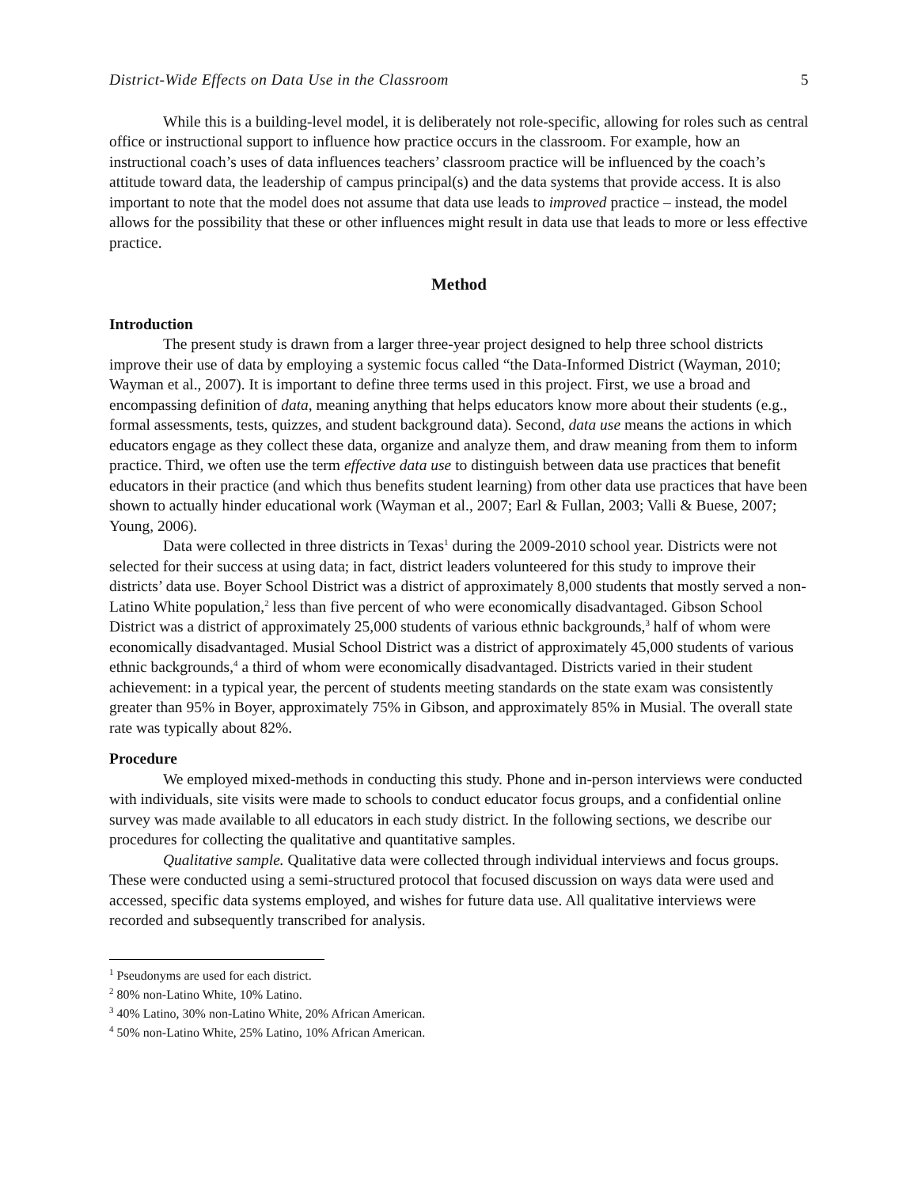District-Wide Effects on Data Use in the Classroom 5
While this is a building-level model, it is deliberately not role-specific, allowing for roles such as central office or instructional support to influence how practice occurs in the classroom. For example, how an instructional coach’s uses of data influences teachers’ classroom practice will be influenced by the coach’s attitude toward data, the leadership of campus principal(s) and the data systems that provide access. It is also important to note that the model does not assume that data use leads to improved practice – instead, the model allows for the possibility that these or other influences might result in data use that leads to more or less effective practice.
Method
Introduction
The present study is drawn from a larger three-year project designed to help three school districts improve their use of data by employing a systemic focus called “the Data-Informed District (Wayman, 2010; Wayman et al., 2007). It is important to define three terms used in this project. First, we use a broad and encompassing definition of data, meaning anything that helps educators know more about their students (e.g., formal assessments, tests, quizzes, and student background data). Second, data use means the actions in which educators engage as they collect these data, organize and analyze them, and draw meaning from them to inform practice. Third, we often use the term effective data use to distinguish between data use practices that benefit educators in their practice (and which thus benefits student learning) from other data use practices that have been shown to actually hinder educational work (Wayman et al., 2007; Earl & Fullan, 2003; Valli & Buese, 2007; Young, 2006).
Data were collected in three districts in Texas<sup>1</sup> during the 2009-2010 school year. Districts were not selected for their success at using data; in fact, district leaders volunteered for this study to improve their districts’ data use. Boyer School District was a district of approximately 8,000 students that mostly served a non-Latino White population,<sup>2</sup> less than five percent of who were economically disadvantaged. Gibson School District was a district of approximately 25,000 students of various ethnic backgrounds,<sup>3</sup> half of whom were economically disadvantaged. Musial School District was a district of approximately 45,000 students of various ethnic backgrounds,<sup>4</sup> a third of whom were economically disadvantaged. Districts varied in their student achievement: in a typical year, the percent of students meeting standards on the state exam was consistently greater than 95% in Boyer, approximately 75% in Gibson, and approximately 85% in Musial. The overall state rate was typically about 82%.
Procedure
We employed mixed-methods in conducting this study. Phone and in-person interviews were conducted with individuals, site visits were made to schools to conduct educator focus groups, and a confidential online survey was made available to all educators in each study district. In the following sections, we describe our procedures for collecting the qualitative and quantitative samples.
Qualitative sample. Qualitative data were collected through individual interviews and focus groups. These were conducted using a semi-structured protocol that focused discussion on ways data were used and accessed, specific data systems employed, and wishes for future data use. All qualitative interviews were recorded and subsequently transcribed for analysis.
<sup>1</sup> Pseudonyms are used for each district.
<sup>2</sup> 80% non-Latino White, 10% Latino.
<sup>3</sup> 40% Latino, 30% non-Latino White, 20% African American.
<sup>4</sup> 50% non-Latino White, 25% Latino, 10% African American.